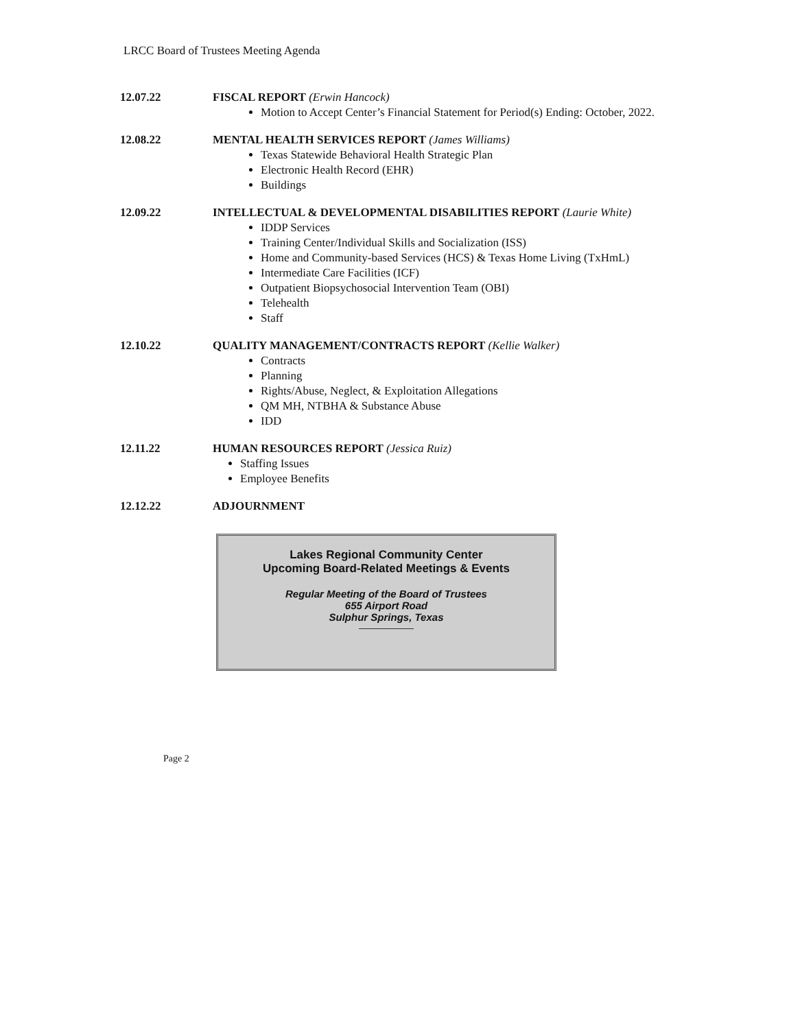LRCC Board of Trustees Meeting Agenda
12.07.22 FISCAL REPORT (Erwin Hancock)
Motion to Accept Center’s Financial Statement for Period(s) Ending: October, 2022.
12.08.22 MENTAL HEALTH SERVICES REPORT (James Williams)
Texas Statewide Behavioral Health Strategic Plan
Electronic Health Record (EHR)
Buildings
12.09.22 INTELLECTUAL & DEVELOPMENTAL DISABILITIES REPORT (Laurie White)
IDDP Services
Training Center/Individual Skills and Socialization (ISS)
Home and Community-based Services (HCS) & Texas Home Living (TxHmL)
Intermediate Care Facilities (ICF)
Outpatient Biopsychosocial Intervention Team (OBI)
Telehealth
Staff
12.10.22 QUALITY MANAGEMENT/CONTRACTS REPORT (Kellie Walker)
Contracts
Planning
Rights/Abuse, Neglect, & Exploitation Allegations
QM MH, NTBHA & Substance Abuse
IDD
12.11.22 HUMAN RESOURCES REPORT (Jessica Ruiz)
Staffing Issues
Employee Benefits
12.12.22 ADJOURNMENT
Lakes Regional Community Center
Upcoming Board-Related Meetings & Events
Regular Meeting of the Board of Trustees
655 Airport Road
Sulphur Springs, Texas
Page 2